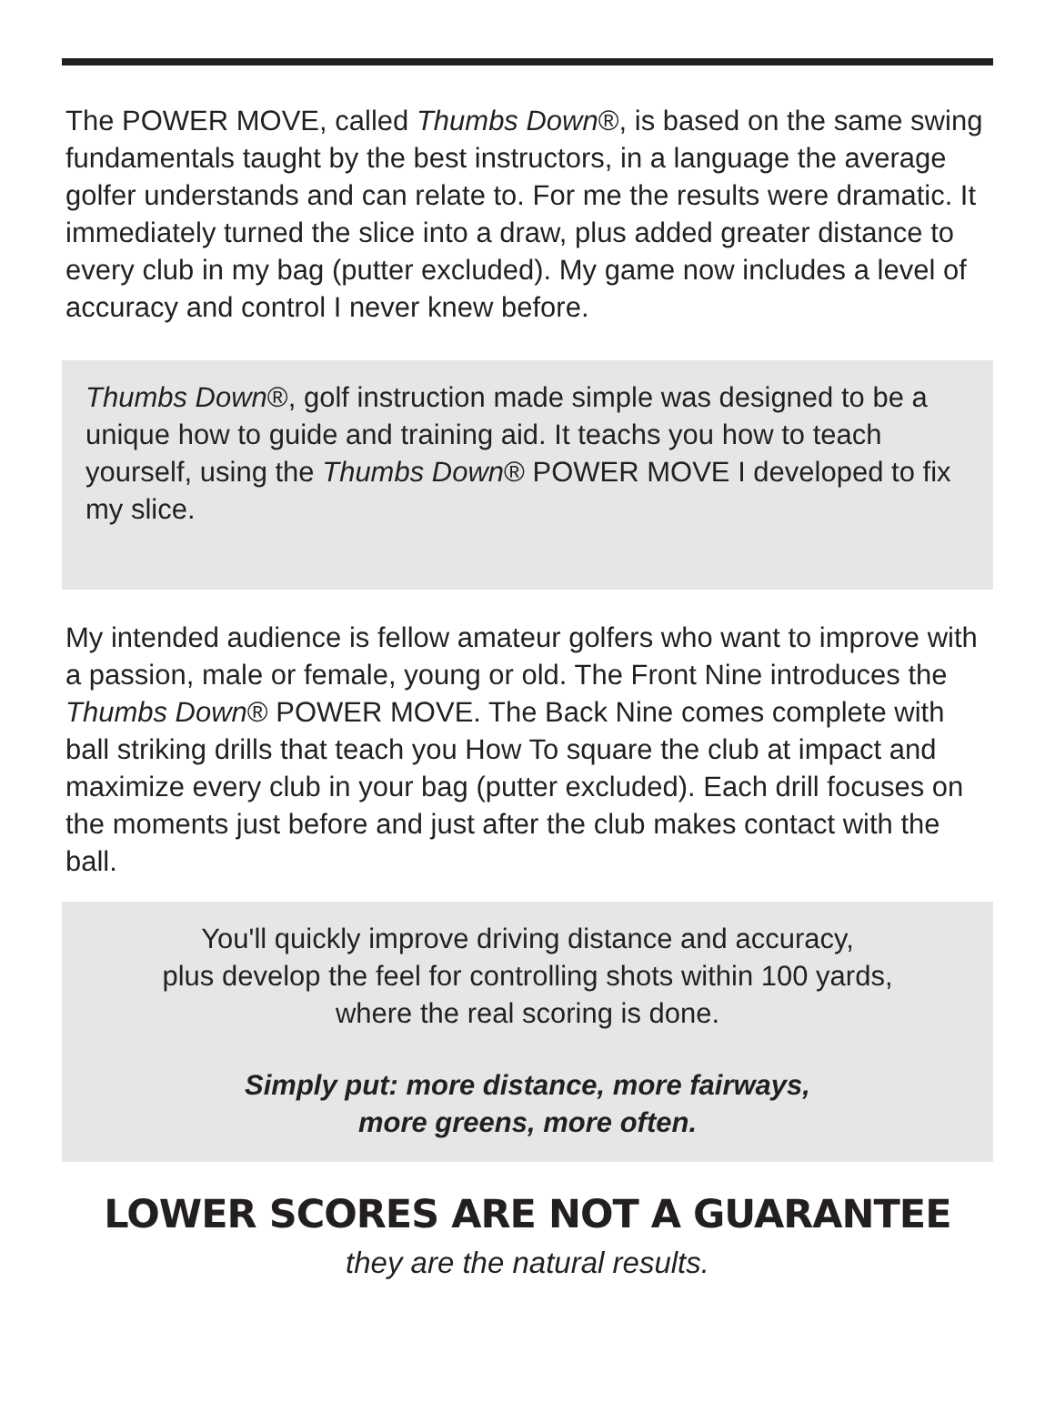The POWER MOVE, called Thumbs Down®, is based on the same swing fundamentals taught by the best instructors, in a language the average golfer understands and can relate to. For me the results were dramatic. It immediately turned the slice into a draw, plus added greater distance to every club in my bag (putter excluded). My game now includes a level of accuracy and control I never knew before.
Thumbs Down®, golf instruction made simple was designed to be a unique how to guide and training aid. It teachs you how to teach yourself, using the Thumbs Down® POWER MOVE I developed to fix my slice.
My intended audience is fellow amateur golfers who want to improve with a passion, male or female, young or old. The Front Nine introduces the Thumbs Down® POWER MOVE. The Back Nine comes complete with ball striking drills that teach you How To square the club at impact and maximize every club in your bag (putter excluded). Each drill focuses on the moments just before and just after the club makes contact with the ball.
You'll quickly improve driving distance and accuracy,
plus develop the feel for controlling shots within 100 yards,
where the real scoring is done.
Simply put: more distance, more fairways,
more greens, more often.
LOWER SCORES ARE NOT A GUARANTEE
they are the natural results.